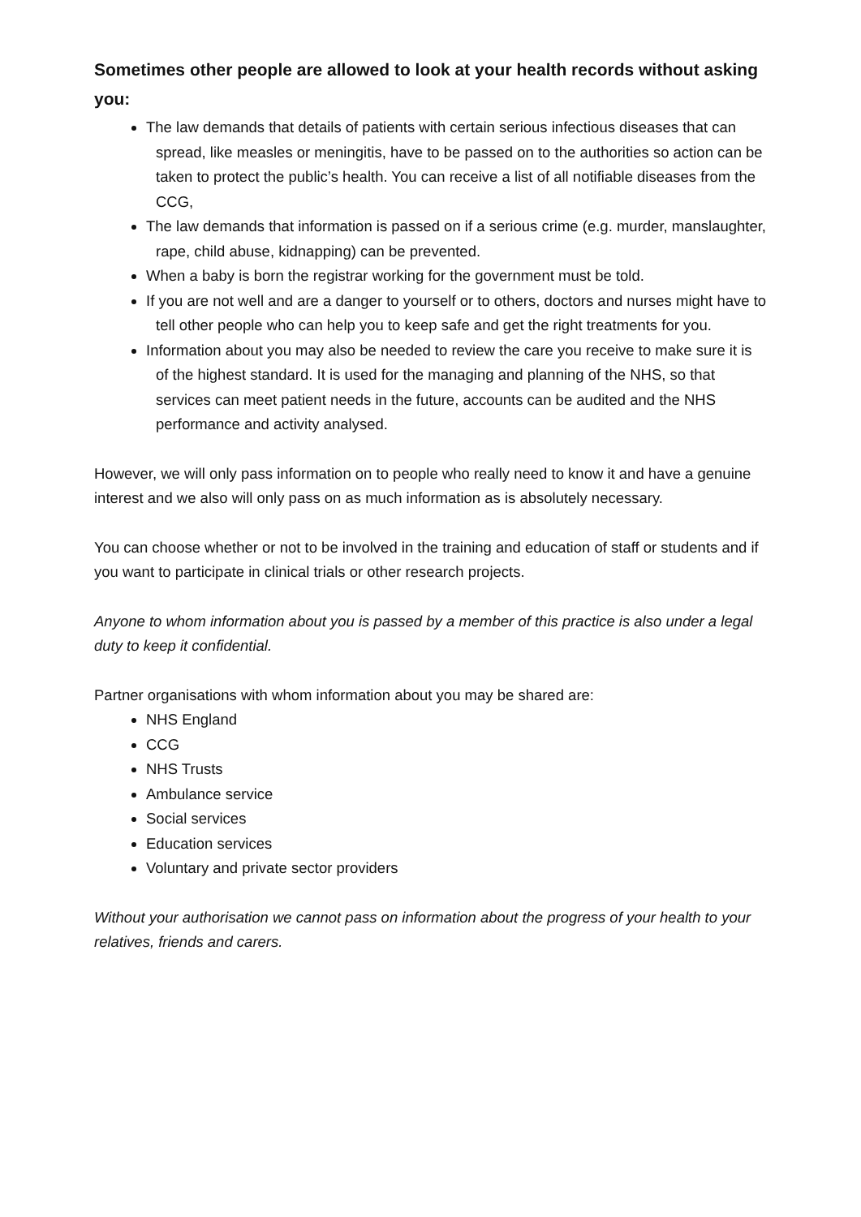Sometimes other people are allowed to look at your health records without asking you:
The law demands that details of patients with certain serious infectious diseases that can spread, like measles or meningitis, have to be passed on to the authorities so action can be taken to protect the public’s health. You can receive a list of all notifiable diseases from the CCG,
The law demands that information is passed on if a serious crime (e.g. murder, manslaughter, rape, child abuse, kidnapping) can be prevented.
When a baby is born the registrar working for the government must be told.
If you are not well and are a danger to yourself or to others, doctors and nurses might have to tell other people who can help you to keep safe and get the right treatments for you.
Information about you may also be needed to review the care you receive to make sure it is of the highest standard. It is used for the managing and planning of the NHS, so that services can meet patient needs in the future, accounts can be audited and the NHS performance and activity analysed.
However, we will only pass information on to people who really need to know it and have a genuine interest and we also will only pass on as much information as is absolutely necessary.
You can choose whether or not to be involved in the training and education of staff or students and if you want to participate in clinical trials or other research projects.
Anyone to whom information about you is passed by a member of this practice is also under a legal duty to keep it confidential.
Partner organisations with whom information about you may be shared are:
NHS England
CCG
NHS Trusts
Ambulance service
Social services
Education services
Voluntary and private sector providers
Without your authorisation we cannot pass on information about the progress of your health to your relatives, friends and carers.